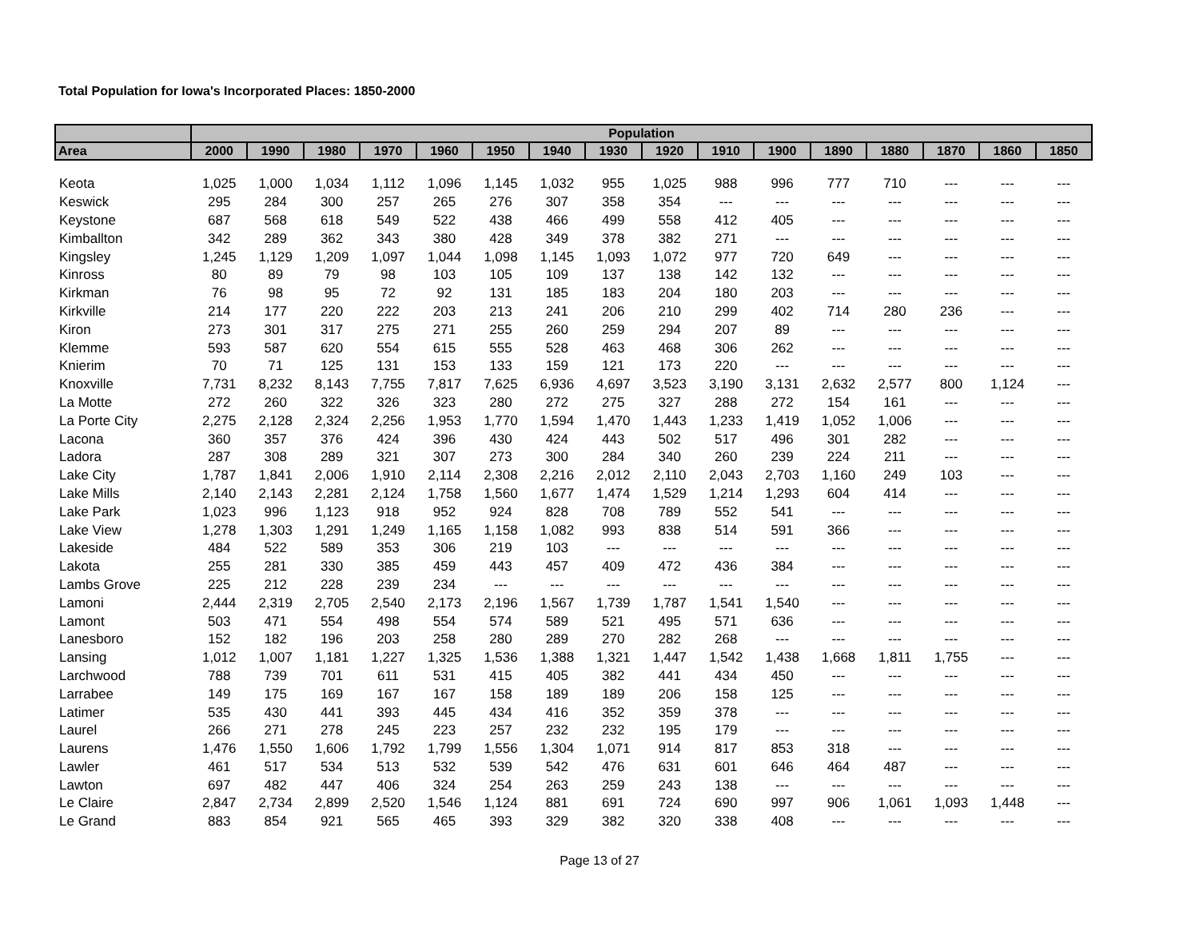Total Population for Iowa's Incorporated Places: 1850-2000
| | Population | | | | | | | | | | | | | | | |
| --- | --- | --- | --- | --- | --- | --- | --- | --- | --- | --- | --- | --- | --- | --- | --- | --- |
| Area | 2000 | 1990 | 1980 | 1970 | 1960 | 1950 | 1940 | 1930 | 1920 | 1910 | 1900 | 1890 | 1880 | 1870 | 1860 | 1850 |
| Keota | 1,025 | 1,000 | 1,034 | 1,112 | 1,096 | 1,145 | 1,032 | 955 | 1,025 | 988 | 996 | 777 | 710 | --- | --- | --- |
| Keswick | 295 | 284 | 300 | 257 | 265 | 276 | 307 | 358 | 354 | --- | --- | --- | --- | --- | --- | --- |
| Keystone | 687 | 568 | 618 | 549 | 522 | 438 | 466 | 499 | 558 | 412 | 405 | --- | --- | --- | --- | --- |
| Kimballton | 342 | 289 | 362 | 343 | 380 | 428 | 349 | 378 | 382 | 271 | --- | --- | --- | --- | --- | --- |
| Kingsley | 1,245 | 1,129 | 1,209 | 1,097 | 1,044 | 1,098 | 1,145 | 1,093 | 1,072 | 977 | 720 | 649 | --- | --- | --- | --- |
| Kinross | 80 | 89 | 79 | 98 | 103 | 105 | 109 | 137 | 138 | 142 | 132 | --- | --- | --- | --- | --- |
| Kirkman | 76 | 98 | 95 | 72 | 92 | 131 | 185 | 183 | 204 | 180 | 203 | --- | --- | --- | --- | --- |
| Kirkville | 214 | 177 | 220 | 222 | 203 | 213 | 241 | 206 | 210 | 299 | 402 | 714 | 280 | 236 | --- | --- |
| Kiron | 273 | 301 | 317 | 275 | 271 | 255 | 260 | 259 | 294 | 207 | 89 | --- | --- | --- | --- | --- |
| Klemme | 593 | 587 | 620 | 554 | 615 | 555 | 528 | 463 | 468 | 306 | 262 | --- | --- | --- | --- | --- |
| Knierim | 70 | 71 | 125 | 131 | 153 | 133 | 159 | 121 | 173 | 220 | --- | --- | --- | --- | --- | --- |
| Knoxville | 7,731 | 8,232 | 8,143 | 7,755 | 7,817 | 7,625 | 6,936 | 4,697 | 3,523 | 3,190 | 3,131 | 2,632 | 2,577 | 800 | 1,124 | --- |
| La Motte | 272 | 260 | 322 | 326 | 323 | 280 | 272 | 275 | 327 | 288 | 272 | 154 | 161 | --- | --- | --- |
| La Porte City | 2,275 | 2,128 | 2,324 | 2,256 | 1,953 | 1,770 | 1,594 | 1,470 | 1,443 | 1,233 | 1,419 | 1,052 | 1,006 | --- | --- | --- |
| Lacona | 360 | 357 | 376 | 424 | 396 | 430 | 424 | 443 | 502 | 517 | 496 | 301 | 282 | --- | --- | --- |
| Ladora | 287 | 308 | 289 | 321 | 307 | 273 | 300 | 284 | 340 | 260 | 239 | 224 | 211 | --- | --- | --- |
| Lake City | 1,787 | 1,841 | 2,006 | 1,910 | 2,114 | 2,308 | 2,216 | 2,012 | 2,110 | 2,043 | 2,703 | 1,160 | 249 | 103 | --- | --- |
| Lake Mills | 2,140 | 2,143 | 2,281 | 2,124 | 1,758 | 1,560 | 1,677 | 1,474 | 1,529 | 1,214 | 1,293 | 604 | 414 | --- | --- | --- |
| Lake Park | 1,023 | 996 | 1,123 | 918 | 952 | 924 | 828 | 708 | 789 | 552 | 541 | --- | --- | --- | --- | --- |
| Lake View | 1,278 | 1,303 | 1,291 | 1,249 | 1,165 | 1,158 | 1,082 | 993 | 838 | 514 | 591 | 366 | --- | --- | --- | --- |
| Lakeside | 484 | 522 | 589 | 353 | 306 | 219 | 103 | --- | --- | --- | --- | --- | --- | --- | --- | --- |
| Lakota | 255 | 281 | 330 | 385 | 459 | 443 | 457 | 409 | 472 | 436 | 384 | --- | --- | --- | --- | --- |
| Lambs Grove | 225 | 212 | 228 | 239 | 234 | --- | --- | --- | --- | --- | --- | --- | --- | --- | --- | --- |
| Lamoni | 2,444 | 2,319 | 2,705 | 2,540 | 2,173 | 2,196 | 1,567 | 1,739 | 1,787 | 1,541 | 1,540 | --- | --- | --- | --- | --- |
| Lamont | 503 | 471 | 554 | 498 | 554 | 574 | 589 | 521 | 495 | 571 | 636 | --- | --- | --- | --- | --- |
| Lanesboro | 152 | 182 | 196 | 203 | 258 | 280 | 289 | 270 | 282 | 268 | --- | --- | --- | --- | --- | --- |
| Lansing | 1,012 | 1,007 | 1,181 | 1,227 | 1,325 | 1,536 | 1,388 | 1,321 | 1,447 | 1,542 | 1,438 | 1,668 | 1,811 | 1,755 | --- | --- |
| Larchwood | 788 | 739 | 701 | 611 | 531 | 415 | 405 | 382 | 441 | 434 | 450 | --- | --- | --- | --- | --- |
| Larrabee | 149 | 175 | 169 | 167 | 167 | 158 | 189 | 189 | 206 | 158 | 125 | --- | --- | --- | --- | --- |
| Latimer | 535 | 430 | 441 | 393 | 445 | 434 | 416 | 352 | 359 | 378 | --- | --- | --- | --- | --- | --- |
| Laurel | 266 | 271 | 278 | 245 | 223 | 257 | 232 | 232 | 195 | 179 | --- | --- | --- | --- | --- | --- |
| Laurens | 1,476 | 1,550 | 1,606 | 1,792 | 1,799 | 1,556 | 1,304 | 1,071 | 914 | 817 | 853 | 318 | --- | --- | --- | --- |
| Lawler | 461 | 517 | 534 | 513 | 532 | 539 | 542 | 476 | 631 | 601 | 646 | 464 | 487 | --- | --- | --- |
| Lawton | 697 | 482 | 447 | 406 | 324 | 254 | 263 | 259 | 243 | 138 | --- | --- | --- | --- | --- | --- |
| Le Claire | 2,847 | 2,734 | 2,899 | 2,520 | 1,546 | 1,124 | 881 | 691 | 724 | 690 | 997 | 906 | 1,061 | 1,093 | 1,448 | --- |
| Le Grand | 883 | 854 | 921 | 565 | 465 | 393 | 329 | 382 | 320 | 338 | 408 | --- | --- | --- | --- | --- |
Page 13 of 27